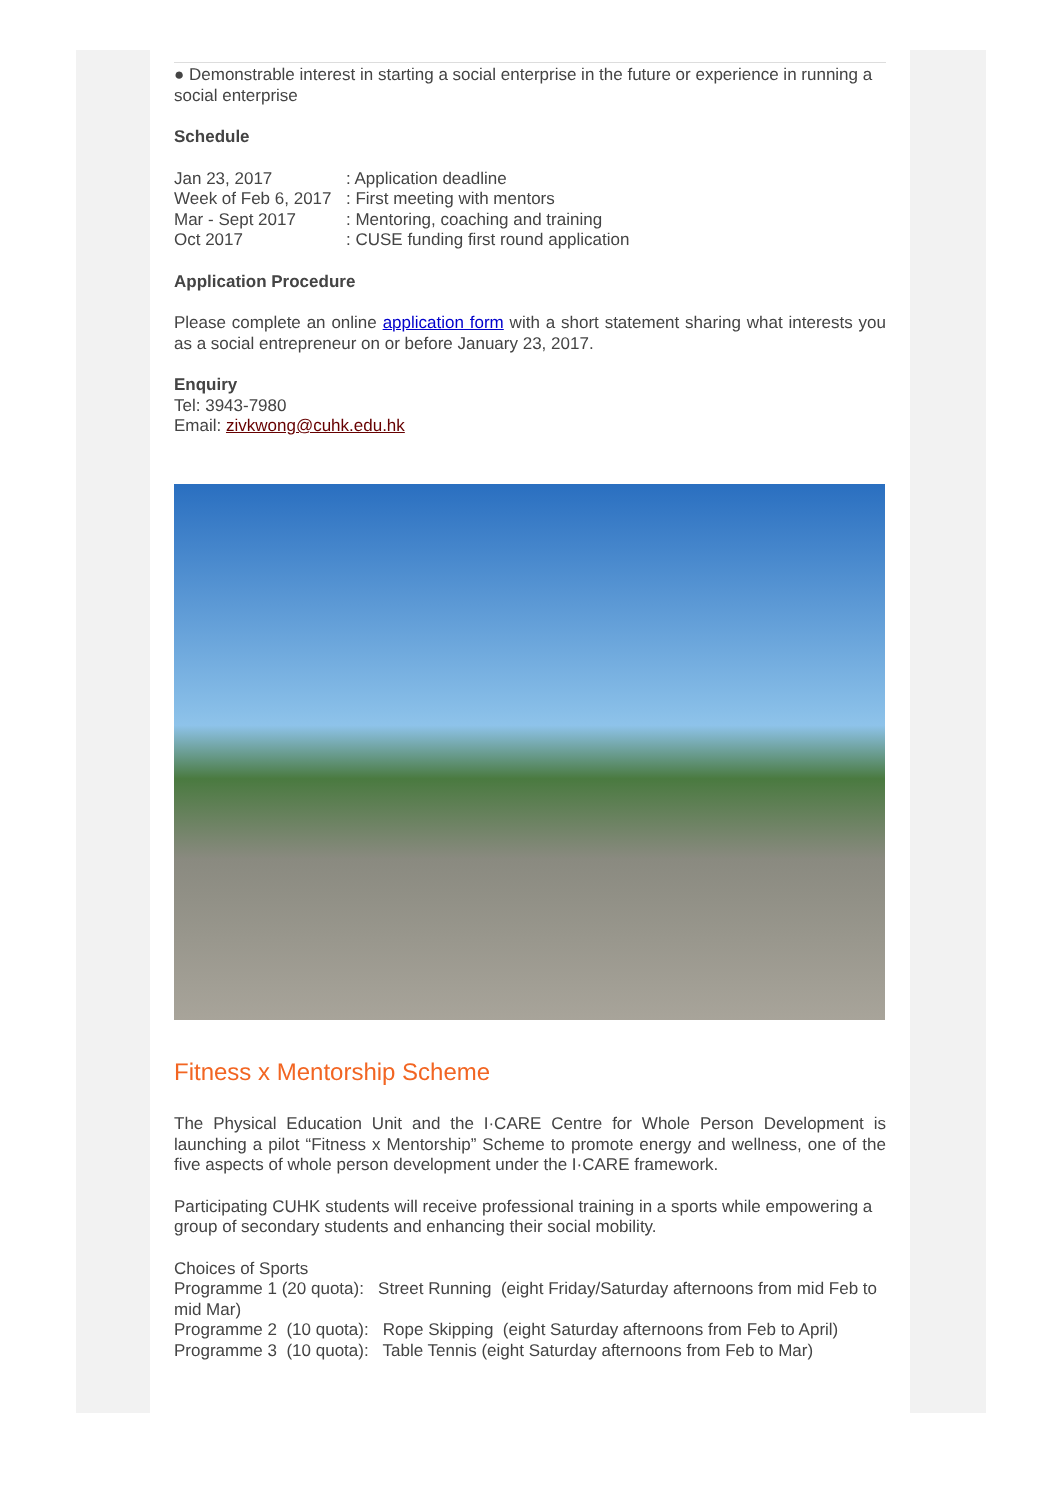● Demonstrable interest in starting a social enterprise in the future or experience in running a social enterprise
Schedule
| Jan 23, 2017 | : Application deadline |
| Week of Feb 6, 2017 | : First meeting with mentors |
| Mar - Sept 2017 | : Mentoring, coaching and training |
| Oct 2017 | : CUSE funding first round application |
Application Procedure
Please complete an online application form with a short statement sharing what interests you as a social entrepreneur on or before January 23, 2017.
Enquiry
Tel: 3943-7980
Email: zivkwong@cuhk.edu.hk
Fitness x Mentorship Scheme
The Physical Education Unit and the I·CARE Centre for Whole Person Development is launching a pilot “Fitness x Mentorship” Scheme to promote energy and wellness, one of the five aspects of whole person development under the I·CARE framework.
Participating CUHK students will receive professional training in a sports while empowering a group of secondary students and enhancing their social mobility.
Choices of Sports
Programme 1 (20 quota): Street Running (eight Friday/Saturday afternoons from mid Feb to mid Mar)
Programme 2 (10 quota): Rope Skipping (eight Saturday afternoons from Feb to April)
Programme 3 (10 quota): Table Tennis (eight Saturday afternoons from Feb to Mar)